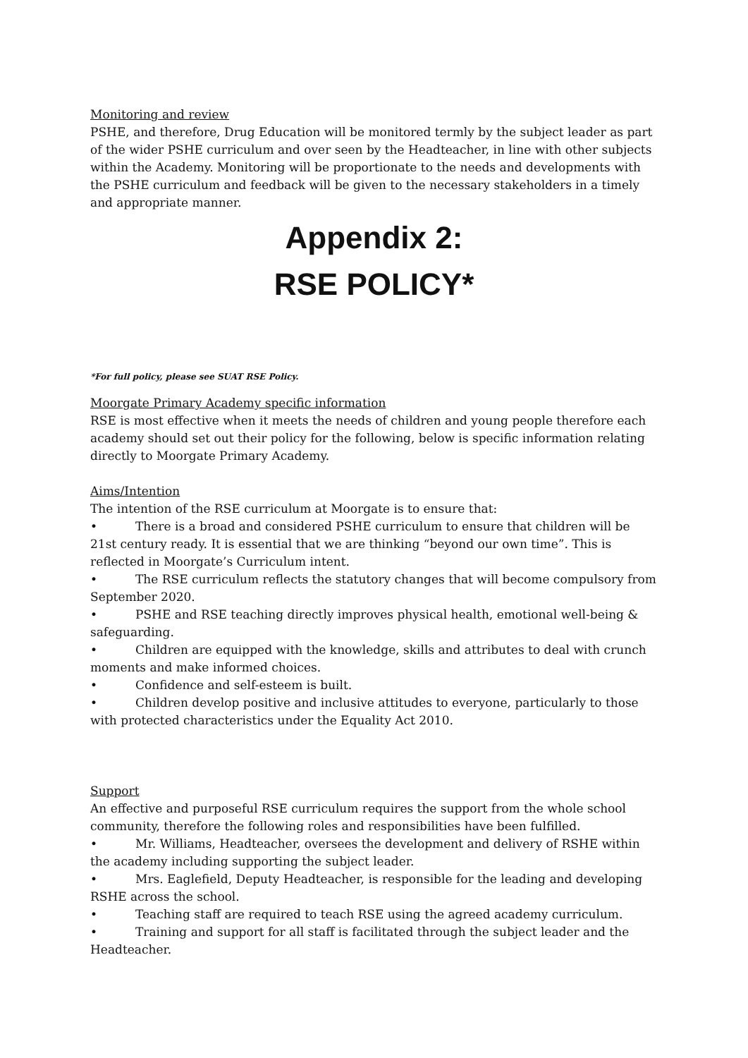Monitoring and review
PSHE, and therefore, Drug Education will be monitored termly by the subject leader as part of the wider PSHE curriculum and over seen by the Headteacher, in line with other subjects within the Academy. Monitoring will be proportionate to the needs and developments with the PSHE curriculum and feedback will be given to the necessary stakeholders in a timely and appropriate manner.
Appendix 2:
RSE POLICY*
*For full policy, please see SUAT RSE Policy.
Moorgate Primary Academy specific information
RSE is most effective when it meets the needs of children and young people therefore each academy should set out their policy for the following, below is specific information relating directly to Moorgate Primary Academy.
Aims/Intention
The intention of the RSE curriculum at Moorgate is to ensure that:
• There is a broad and considered PSHE curriculum to ensure that children will be 21st century ready. It is essential that we are thinking “beyond our own time”. This is reflected in Moorgate’s Curriculum intent.
• The RSE curriculum reflects the statutory changes that will become compulsory from September 2020.
• PSHE and RSE teaching directly improves physical health, emotional well-being & safeguarding.
• Children are equipped with the knowledge, skills and attributes to deal with crunch moments and make informed choices.
• Confidence and self-esteem is built.
• Children develop positive and inclusive attitudes to everyone, particularly to those with protected characteristics under the Equality Act 2010.
Support
An effective and purposeful RSE curriculum requires the support from the whole school community, therefore the following roles and responsibilities have been fulfilled.
• Mr. Williams, Headteacher, oversees the development and delivery of RSHE within the academy including supporting the subject leader.
• Mrs. Eaglefield, Deputy Headteacher, is responsible for the leading and developing RSHE across the school.
• Teaching staff are required to teach RSE using the agreed academy curriculum.
• Training and support for all staff is facilitated through the subject leader and the Headteacher.